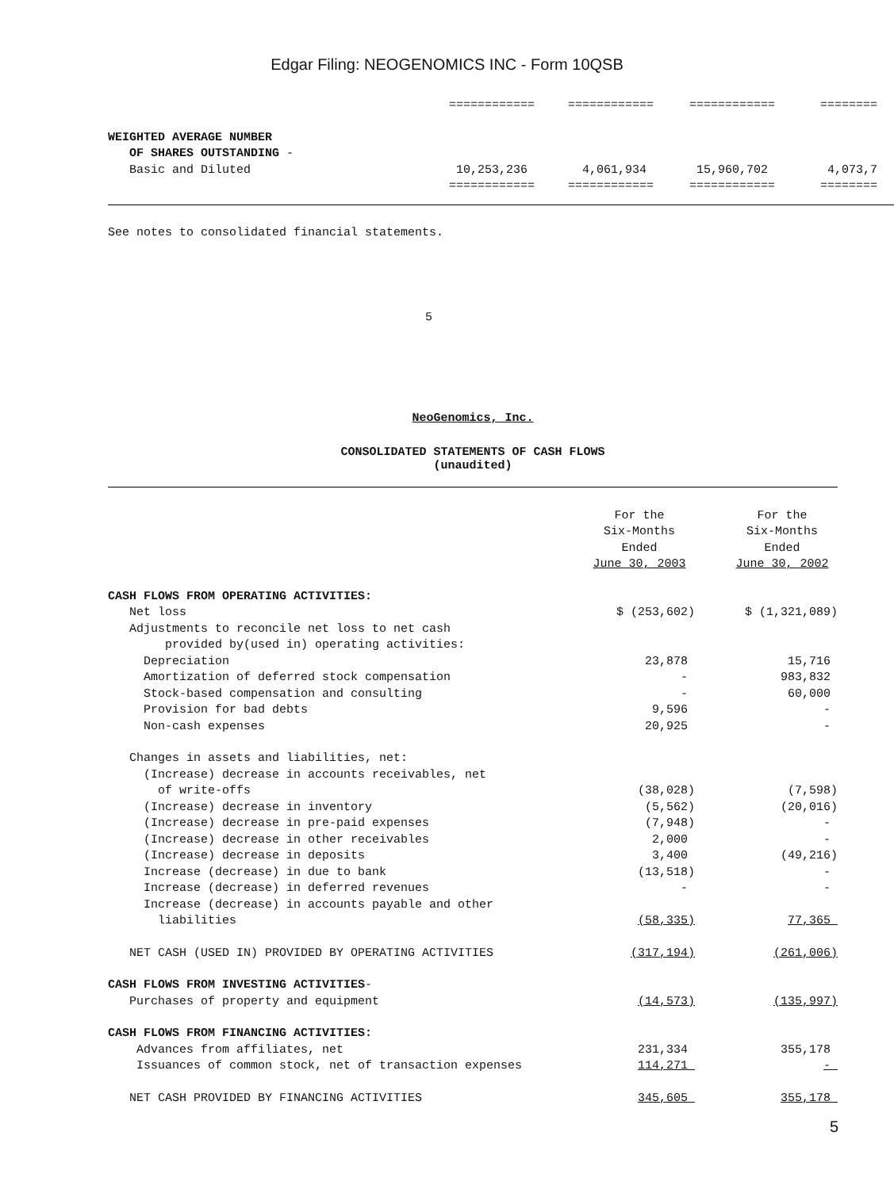Edgar Filing: NEOGENOMICS INC - Form 10QSB
| | ============ | ============ | ============ | ======== |
| WEIGHTED AVERAGE NUMBER | | | | |
| OF SHARES OUTSTANDING - | | | | |
| Basic and Diluted | 10,253,236 | 4,061,934 | 15,960,702 | 4,073,7 |
| | ============ | ============ | ============ | ======== |
See notes to consolidated financial statements.
5
NeoGenomics, Inc.
CONSOLIDATED STATEMENTS OF CASH FLOWS
(unaudited)
| | For the Six-Months Ended June 30, 2003 | | For the Six-Months Ended June 30, 2002 |
| CASH FLOWS FROM OPERATING ACTIVITIES: | | | |
| Net loss | $ (253,602) | | $ (1,321,089) |
| Adjustments to reconcile net loss to net cash | | | |
| provided by(used in) operating activities: | | | |
| Depreciation | 23,878 | | 15,716 |
| Amortization of deferred stock compensation | - | | 983,832 |
| Stock-based compensation and consulting | - | | 60,000 |
| Provision for bad debts | 9,596 | | - |
| Non-cash expenses | 20,925 | | - |
| Changes in assets and liabilities, net: | | | |
| (Increase) decrease in accounts receivables, net | | | |
| of write-offs | (38,028) | | (7,598) |
| (Increase) decrease in inventory | (5,562) | | (20,016) |
| (Increase) decrease in pre-paid expenses | (7,948) | | - |
| (Increase) decrease in other receivables | 2,000 | | - |
| (Increase) decrease in deposits | 3,400 | | (49,216) |
| Increase (decrease) in due to bank | (13,518) | | - |
| Increase (decrease) in deferred revenues | - | | - |
| Increase (decrease) in accounts payable and other | | | |
| liabilities | (58,335) | | 77,365 |
| NET CASH (USED IN) PROVIDED BY OPERATING ACTIVITIES | (317,194) | | (261,006) |
| CASH FLOWS FROM INVESTING ACTIVITIES - | | | |
| Purchases of property and equipment | (14,573) | | (135,997) |
| CASH FLOWS FROM FINANCING ACTIVITIES: | | | |
| Advances from affiliates, net | 231,334 | | 355,178 |
| Issuances of common stock, net of transaction expenses | 114,271 | | - |
| NET CASH PROVIDED BY FINANCING ACTIVITIES | 345,605 | | 355,178 |
5